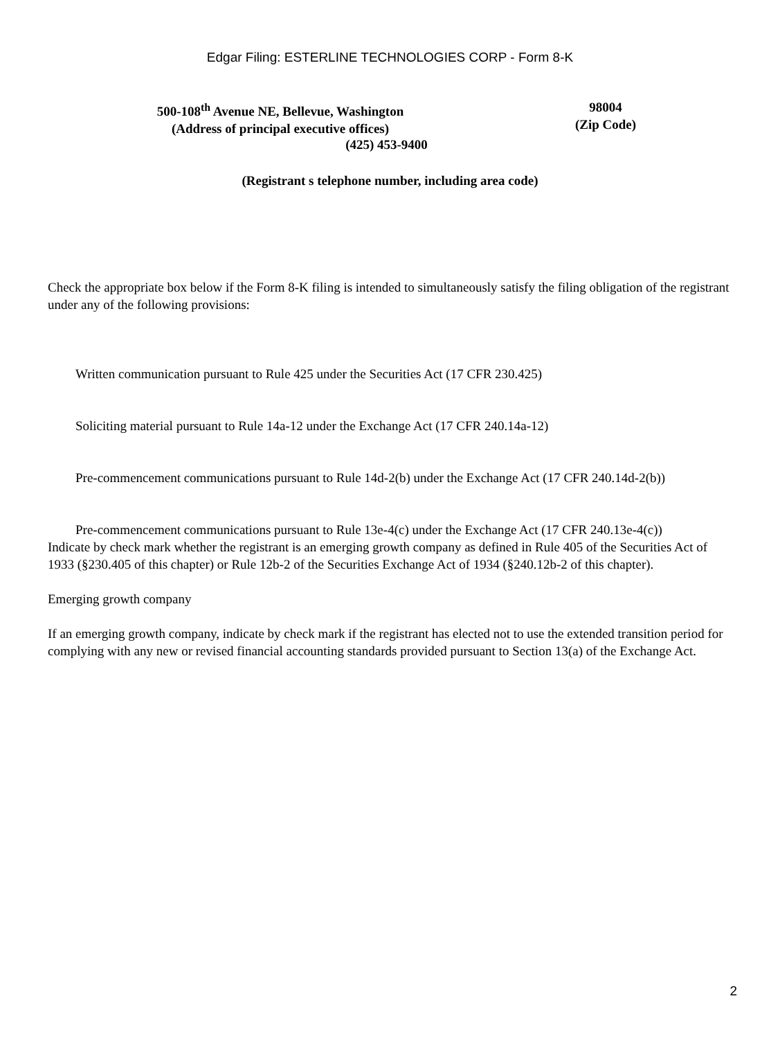Edgar Filing: ESTERLINE TECHNOLOGIES CORP - Form 8-K
500-108<sup>th</sup> Avenue NE, Bellevue, Washington
(Address of principal executive offices)
98004
(Zip Code)
(425) 453-9400
(Registrant s telephone number, including area code)
Check the appropriate box below if the Form 8-K filing is intended to simultaneously satisfy the filing obligation of the registrant under any of the following provisions:
Written communication pursuant to Rule 425 under the Securities Act (17 CFR 230.425)
Soliciting material pursuant to Rule 14a-12 under the Exchange Act (17 CFR 240.14a-12)
Pre-commencement communications pursuant to Rule 14d-2(b) under the Exchange Act (17 CFR 240.14d-2(b))
Pre-commencement communications pursuant to Rule 13e-4(c) under the Exchange Act (17 CFR 240.13e-4(c))
Indicate by check mark whether the registrant is an emerging growth company as defined in Rule 405 of the Securities Act of 1933 (§230.405 of this chapter) or Rule 12b-2 of the Securities Exchange Act of 1934 (§240.12b-2 of this chapter).
Emerging growth company
If an emerging growth company, indicate by check mark if the registrant has elected not to use the extended transition period for complying with any new or revised financial accounting standards provided pursuant to Section 13(a) of the Exchange Act.
2